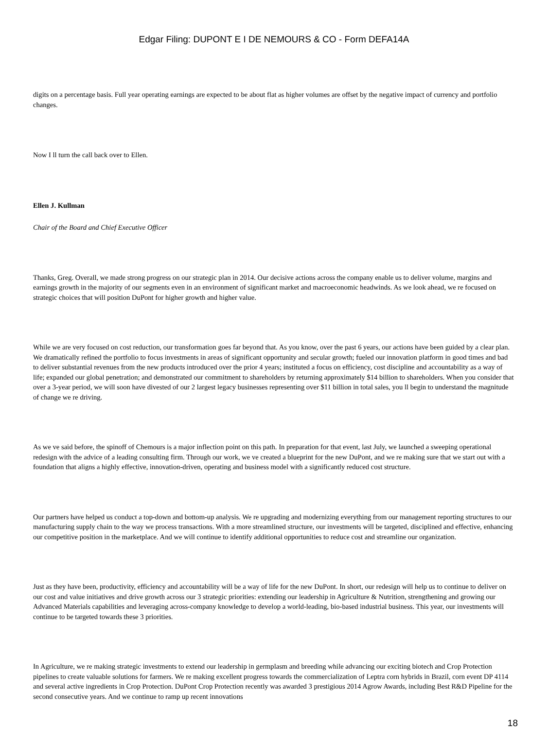Edgar Filing: DUPONT E I DE NEMOURS & CO - Form DEFA14A
digits on a percentage basis. Full year operating earnings are expected to be about flat as higher volumes are offset by the negative impact of currency and portfolio changes.
Now I ll turn the call back over to Ellen.
Ellen J. Kullman
Chair of the Board and Chief Executive Officer
Thanks, Greg. Overall, we made strong progress on our strategic plan in 2014. Our decisive actions across the company enable us to deliver volume, margins and earnings growth in the majority of our segments even in an environment of significant market and macroeconomic headwinds. As we look ahead, we re focused on strategic choices that will position DuPont for higher growth and higher value.
While we are very focused on cost reduction, our transformation goes far beyond that. As you know, over the past 6 years, our actions have been guided by a clear plan. We dramatically refined the portfolio to focus investments in areas of significant opportunity and secular growth; fueled our innovation platform in good times and bad to deliver substantial revenues from the new products introduced over the prior 4 years; instituted a focus on efficiency, cost discipline and accountability as a way of life; expanded our global penetration; and demonstrated our commitment to shareholders by returning approximately $14 billion to shareholders. When you consider that over a 3-year period, we will soon have divested of our 2 largest legacy businesses representing over $11 billion in total sales, you ll begin to understand the magnitude of change we re driving.
As we ve said before, the spinoff of Chemours is a major inflection point on this path. In preparation for that event, last July, we launched a sweeping operational redesign with the advice of a leading consulting firm. Through our work, we ve created a blueprint for the new DuPont, and we re making sure that we start out with a foundation that aligns a highly effective, innovation-driven, operating and business model with a significantly reduced cost structure.
Our partners have helped us conduct a top-down and bottom-up analysis. We re upgrading and modernizing everything from our management reporting structures to our manufacturing supply chain to the way we process transactions. With a more streamlined structure, our investments will be targeted, disciplined and effective, enhancing our competitive position in the marketplace. And we will continue to identify additional opportunities to reduce cost and streamline our organization.
Just as they have been, productivity, efficiency and accountability will be a way of life for the new DuPont. In short, our redesign will help us to continue to deliver on our cost and value initiatives and drive growth across our 3 strategic priorities: extending our leadership in Agriculture & Nutrition, strengthening and growing our Advanced Materials capabilities and leveraging across-company knowledge to develop a world-leading, bio-based industrial business. This year, our investments will continue to be targeted towards these 3 priorities.
In Agriculture, we re making strategic investments to extend our leadership in germplasm and breeding while advancing our exciting biotech and Crop Protection pipelines to create valuable solutions for farmers. We re making excellent progress towards the commercialization of Leptra corn hybrids in Brazil, corn event DP 4114 and several active ingredients in Crop Protection. DuPont Crop Protection recently was awarded 3 prestigious 2014 Agrow Awards, including Best R&D Pipeline for the second consecutive years. And we continue to ramp up recent innovations
18